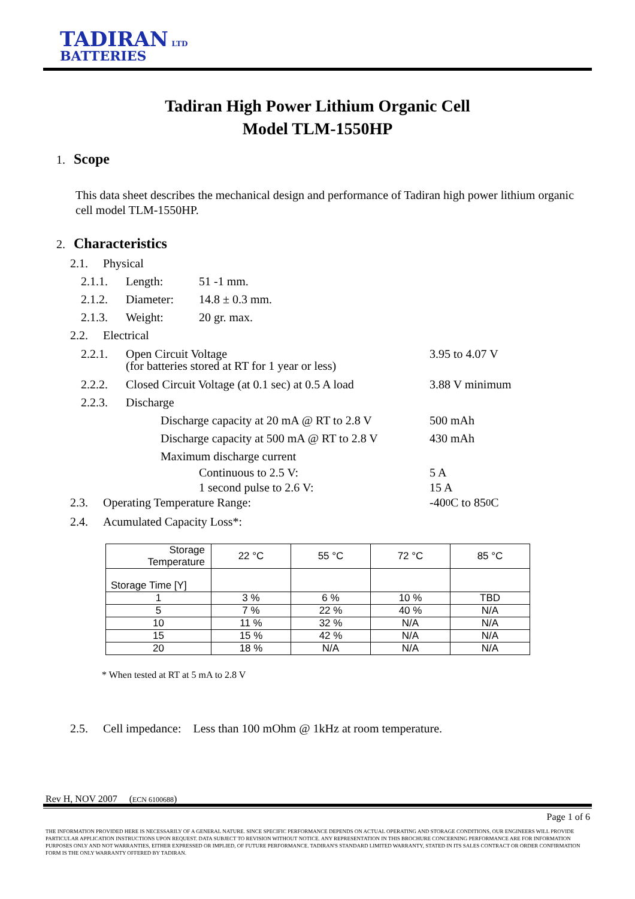TADIRAN LTD
BATTERIES
Tadiran High Power Lithium Organic Cell
Model TLM-1550HP
1. Scope
This data sheet describes the mechanical design and performance of Tadiran high power lithium organic cell model TLM-1550HP.
2. Characteristics
2.1. Physical
2.1.1. Length: 51 -1 mm.
2.1.2. Diameter: 14.8 ± 0.3 mm.
2.1.3. Weight: 20 gr. max.
2.2. Electrical
2.2.1. Open Circuit Voltage
(for batteries stored at RT for 1 year or less) 3.95 to 4.07 V
2.2.2. Closed Circuit Voltage (at 0.1 sec) at 0.5 A load 3.88 V minimum
2.2.3. Discharge
Discharge capacity at 20 mA @ RT to 2.8 V 500 mAh
Discharge capacity at 500 mA @ RT to 2.8 V 430 mAh
Maximum discharge current
Continuous to 2.5 V: 5 A
1 second pulse to 2.6 V: 15 A
2.3. Operating Temperature Range: -40 <sup>0</sup>C to 85 <sup>0</sup>C
2.4. Acumulated Capacity Loss*:
| Storage Temperature | 22 °C | 55 °C | 72 °C | 85 °C |
| Storage Time [Y] | | | | |
| 1 | 3 % | 6 % | 10 % | TBD |
| 5 | 7 % | 22 % | 40 % | N/A |
| 10 | 11 % | 32 % | N/A | N/A |
| 15 | 15 % | 42 % | N/A | N/A |
| 20 | 18 % | N/A | N/A | N/A |
* When tested at RT at 5 mA to 2.8 V
2.5. Cell impedance: Less than 100 mOhm @ 1kHz at room temperature.
Rev H, NOV 2007 (ECN 6100688)
Page 1 of 6
THE INFORMATION PROVIDED HERE IS NECESSARILY OF A GENERAL NATURE. SINCE SPECIFIC PERFORMANCE DEPENDS ON ACTUAL OPERATING AND STORAGE CONDITIONS, OUR ENGINEERS WILL PROVIDE PARTICULAR APPLICATION INSTRUCTIONS UPON REQUEST. DATA SUBJECT TO REVISION WITHOUT NOTICE. ANY REPRESENTATION IN THIS BROCHURE CONCERNING PERFORMANCE ARE FOR INFORMATION PURPOSES ONLY AND NOT WARRANTIES, EITHER EXPRESSED OR IMPLIED, OF FUTURE PERFORMANCE. TADIRAN'S STANDARD LIMITED WARRANTY, STATED IN ITS SALES CONTRACT OR ORDER CONFIRMATION FORM IS THE ONLY WARRANTY OFFERED BY TADIRAN.